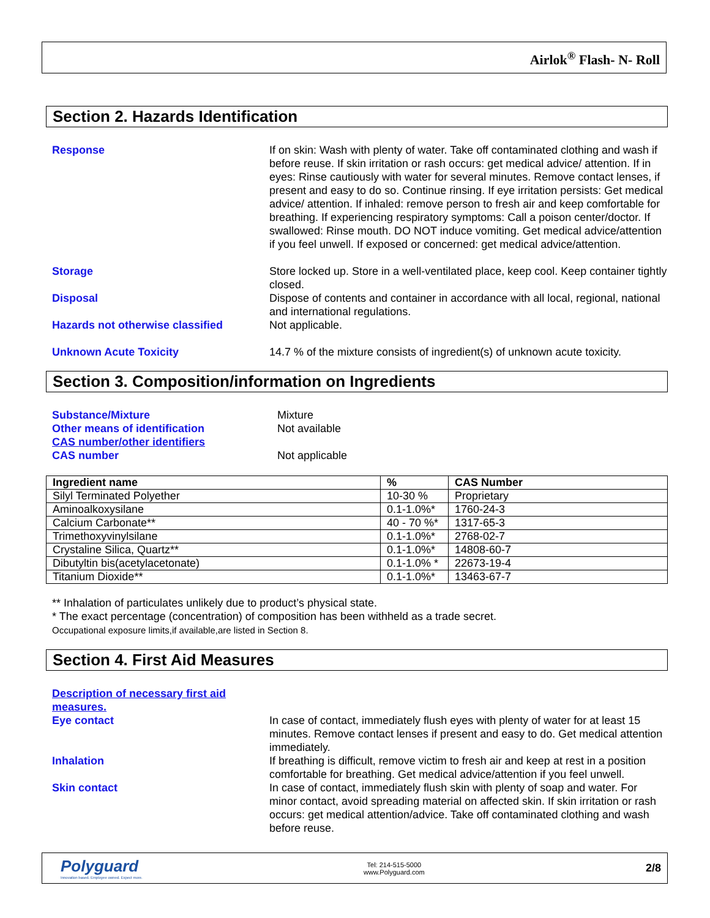Airlok<sup>®</sup> Flash- N- Roll
Section 2. Hazards Identification
Response If on skin: Wash with plenty of water. Take off contaminated clothing and wash if before reuse. If skin irritation or rash occurs: get medical advice/ attention. If in eyes: Rinse cautiously with water for several minutes. Remove contact lenses, if present and easy to do so. Continue rinsing. If eye irritation persists: Get medical advice/ attention. If inhaled: remove person to fresh air and keep comfortable for breathing. If experiencing respiratory symptoms: Call a poison center/doctor. If swallowed: Rinse mouth. DO NOT induce vomiting. Get medical advice/attention if you feel unwell. If exposed or concerned: get medical advice/attention.
Storage Store locked up. Store in a well-ventilated place, keep cool. Keep container tightly closed.
Disposal Dispose of contents and container in accordance with all local, regional, national and international regulations.
Hazards not otherwise classified Not applicable.
Unknown Acute Toxicity 14.7 % of the mixture consists of ingredient(s) of unknown acute toxicity.
Section 3. Composition/information on Ingredients
Substance/Mixture Mixture
Other means of identification Not available
CAS number/other identifiers
CAS number Not applicable
| Ingredient name | % | CAS Number |
| --- | --- | --- |
| Silyl Terminated Polyether | 10-30 % | Proprietary |
| Aminoalkoxysilane | 0.1-1.0%* | 1760-24-3 |
| Calcium Carbonate** | 40 - 70 %* | 1317-65-3 |
| Trimethoxyvinylsilane | 0.1-1.0%* | 2768-02-7 |
| Crystaline Silica, Quartz** | 0.1-1.0%* | 14808-60-7 |
| Dibutyltin bis(acetylacetonate) | 0.1-1.0% * | 22673-19-4 |
| Titanium Dioxide** | 0.1-1.0%* | 13463-67-7 |
** Inhalation of particulates unlikely due to product’s physical state.
* The exact percentage (concentration) of composition has been withheld as a trade secret.
Occupational exposure limits,if available,are listed in Section 8.
Section 4. First Aid Measures
Description of necessary first aid measures.
Eye contact In case of contact, immediately flush eyes with plenty of water for at least 15 minutes. Remove contact lenses if present and easy to do. Get medical attention immediately.
Inhalation If breathing is difficult, remove victim to fresh air and keep at rest in a position comfortable for breathing. Get medical advice/attention if you feel unwell.
Skin contact In case of contact, immediately flush skin with plenty of soap and water. For minor contact, avoid spreading material on affected skin. If skin irritation or rash occurs: get medical attention/advice. Take off contaminated clothing and wash before reuse.
Polyguard
Innovation based. Employee owned. Expect more.
Tel: 214-515-5000
www.Polyguard.com
2/8